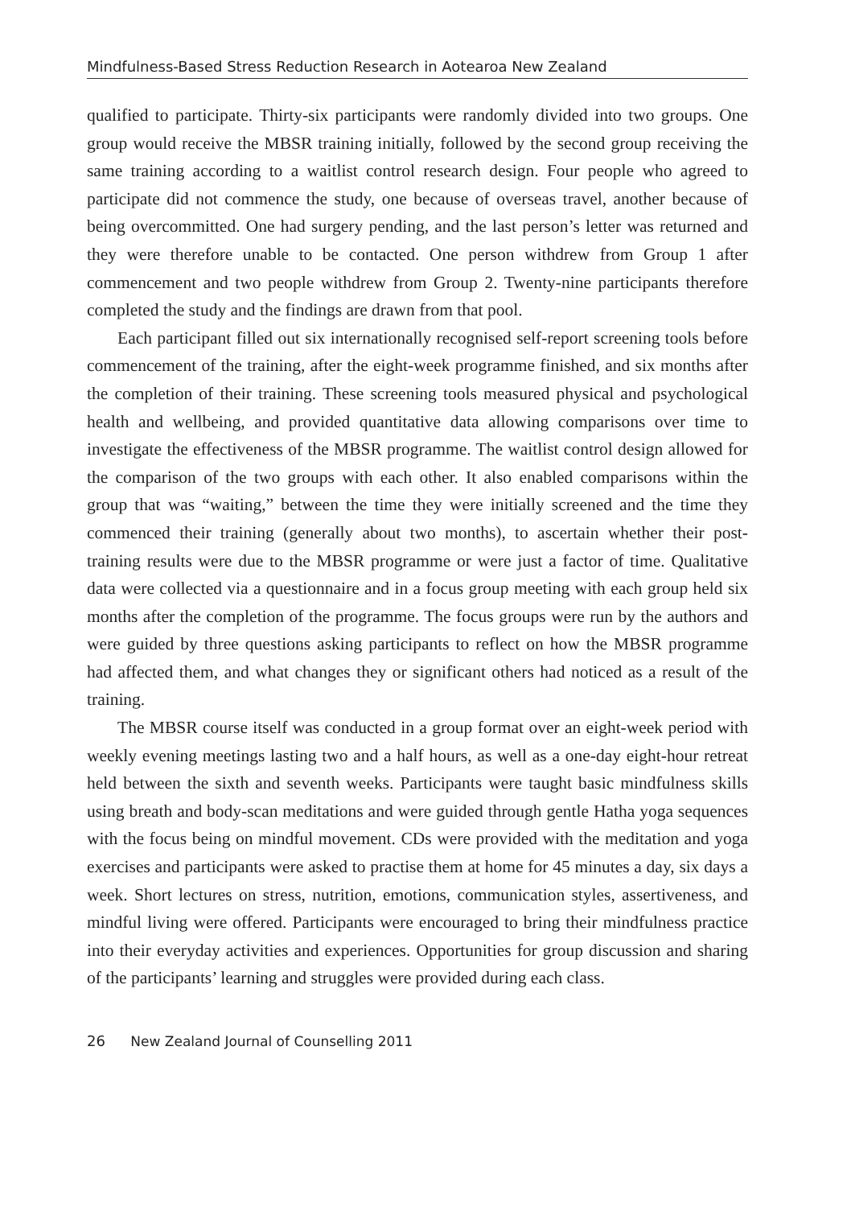Mindfulness-Based Stress Reduction Research in Aotearoa New Zealand
qualified to participate. Thirty-six participants were randomly divided into two groups. One group would receive the MBSR training initially, followed by the second group receiving the same training according to a waitlist control research design. Four people who agreed to participate did not commence the study, one because of overseas travel, another because of being overcommitted. One had surgery pending, and the last person’s letter was returned and they were therefore unable to be contacted. One person withdrew from Group 1 after commencement and two people withdrew from Group 2. Twenty-nine participants therefore completed the study and the findings are drawn from that pool.
Each participant filled out six internationally recognised self-report screening tools before commencement of the training, after the eight-week programme finished, and six months after the completion of their training. These screening tools measured physical and psychological health and wellbeing, and provided quantitative data allowing comparisons over time to investigate the effectiveness of the MBSR programme. The waitlist control design allowed for the comparison of the two groups with each other. It also enabled comparisons within the group that was “waiting,” between the time they were initially screened and the time they commenced their training (generally about two months), to ascertain whether their post-training results were due to the MBSR programme or were just a factor of time. Qualitative data were collected via a questionnaire and in a focus group meeting with each group held six months after the completion of the programme. The focus groups were run by the authors and were guided by three questions asking participants to reflect on how the MBSR programme had affected them, and what changes they or significant others had noticed as a result of the training.
The MBSR course itself was conducted in a group format over an eight-week period with weekly evening meetings lasting two and a half hours, as well as a one-day eight-hour retreat held between the sixth and seventh weeks. Participants were taught basic mindfulness skills using breath and body-scan meditations and were guided through gentle Hatha yoga sequences with the focus being on mindful movement. CDs were provided with the meditation and yoga exercises and participants were asked to practise them at home for 45 minutes a day, six days a week. Short lectures on stress, nutrition, emotions, communication styles, assertiveness, and mindful living were offered. Participants were encouraged to bring their mindfulness practice into their everyday activities and experiences. Opportunities for group discussion and sharing of the participants’ learning and struggles were provided during each class.
26 New Zealand Journal of Counselling 2011